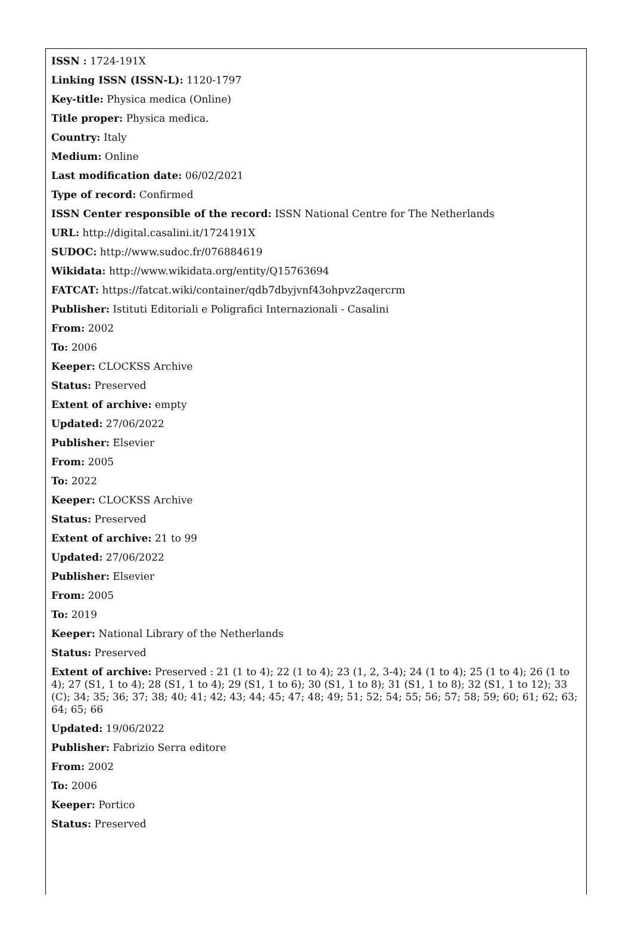ISSN : 1724-191X
Linking ISSN (ISSN-L): 1120-1797
Key-title: Physica medica (Online)
Title proper: Physica medica.
Country: Italy
Medium: Online
Last modification date: 06/02/2021
Type of record: Confirmed
ISSN Center responsible of the record: ISSN National Centre for The Netherlands
URL: http://digital.casalini.it/1724191X
SUDOC: http://www.sudoc.fr/076884619
Wikidata: http://www.wikidata.org/entity/Q15763694
FATCAT: https://fatcat.wiki/container/qdb7dbyjvnf43ohpvz2aqercrm
Publisher: Istituti Editoriali e Poligrafici Internazionali - Casalini
From: 2002
To: 2006
Keeper: CLOCKSS Archive
Status: Preserved
Extent of archive: empty
Updated: 27/06/2022
Publisher: Elsevier
From: 2005
To: 2022
Keeper: CLOCKSS Archive
Status: Preserved
Extent of archive: 21 to 99
Updated: 27/06/2022
Publisher: Elsevier
From: 2005
To: 2019
Keeper: National Library of the Netherlands
Status: Preserved
Extent of archive: Preserved : 21 (1 to 4); 22 (1 to 4); 23 (1, 2, 3-4); 24 (1 to 4); 25 (1 to 4); 26 (1 to 4); 27 (S1, 1 to 4); 28 (S1, 1 to 4); 29 (S1, 1 to 6); 30 (S1, 1 to 8); 31 (S1, 1 to 8); 32 (S1, 1 to 12); 33 (C); 34; 35; 36; 37; 38; 40; 41; 42; 43; 44; 45; 47; 48; 49; 51; 52; 54; 55; 56; 57; 58; 59; 60; 61; 62; 63; 64; 65; 66
Updated: 19/06/2022
Publisher: Fabrizio Serra editore
From: 2002
To: 2006
Keeper: Portico
Status: Preserved